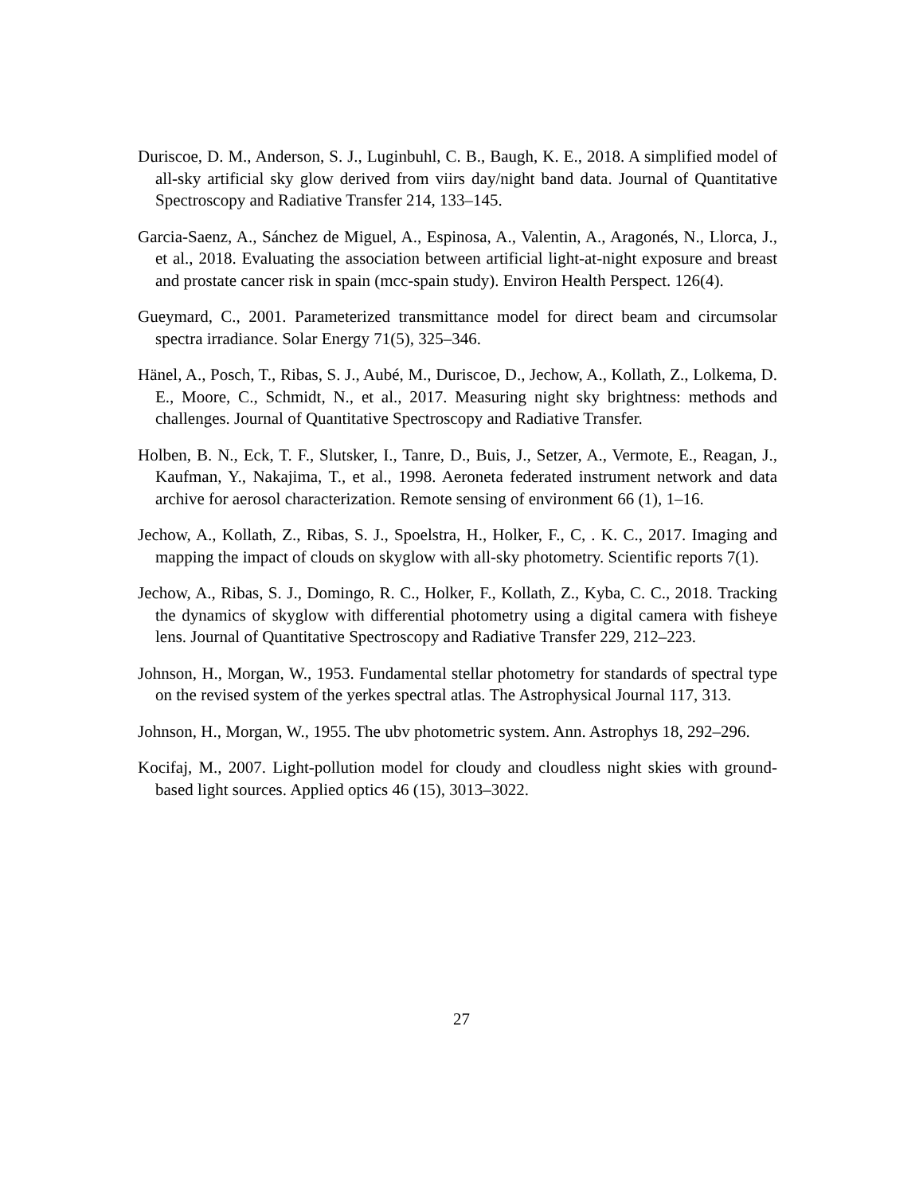Duriscoe, D. M., Anderson, S. J., Luginbuhl, C. B., Baugh, K. E., 2018. A simplified model of all-sky artificial sky glow derived from viirs day/night band data. Journal of Quantitative Spectroscopy and Radiative Transfer 214, 133–145.
Garcia-Saenz, A., Sánchez de Miguel, A., Espinosa, A., Valentin, A., Aragonés, N., Llorca, J., et al., 2018. Evaluating the association between artificial light-at-night exposure and breast and prostate cancer risk in spain (mcc-spain study). Environ Health Perspect. 126(4).
Gueymard, C., 2001. Parameterized transmittance model for direct beam and circumsolar spectra irradiance. Solar Energy 71(5), 325–346.
Hänel, A., Posch, T., Ribas, S. J., Aubé, M., Duriscoe, D., Jechow, A., Kollath, Z., Lolkema, D. E., Moore, C., Schmidt, N., et al., 2017. Measuring night sky brightness: methods and challenges. Journal of Quantitative Spectroscopy and Radiative Transfer.
Holben, B. N., Eck, T. F., Slutsker, I., Tanre, D., Buis, J., Setzer, A., Vermote, E., Reagan, J., Kaufman, Y., Nakajima, T., et al., 1998. Aeroneta federated instrument network and data archive for aerosol characterization. Remote sensing of environment 66 (1), 1–16.
Jechow, A., Kollath, Z., Ribas, S. J., Spoelstra, H., Holker, F., C, . K. C., 2017. Imaging and mapping the impact of clouds on skyglow with all-sky photometry. Scientific reports 7(1).
Jechow, A., Ribas, S. J., Domingo, R. C., Holker, F., Kollath, Z., Kyba, C. C., 2018. Tracking the dynamics of skyglow with differential photometry using a digital camera with fisheye lens. Journal of Quantitative Spectroscopy and Radiative Transfer 229, 212–223.
Johnson, H., Morgan, W., 1953. Fundamental stellar photometry for standards of spectral type on the revised system of the yerkes spectral atlas. The Astrophysical Journal 117, 313.
Johnson, H., Morgan, W., 1955. The ubv photometric system. Ann. Astrophys 18, 292–296.
Kocifaj, M., 2007. Light-pollution model for cloudy and cloudless night skies with ground-based light sources. Applied optics 46 (15), 3013–3022.
27